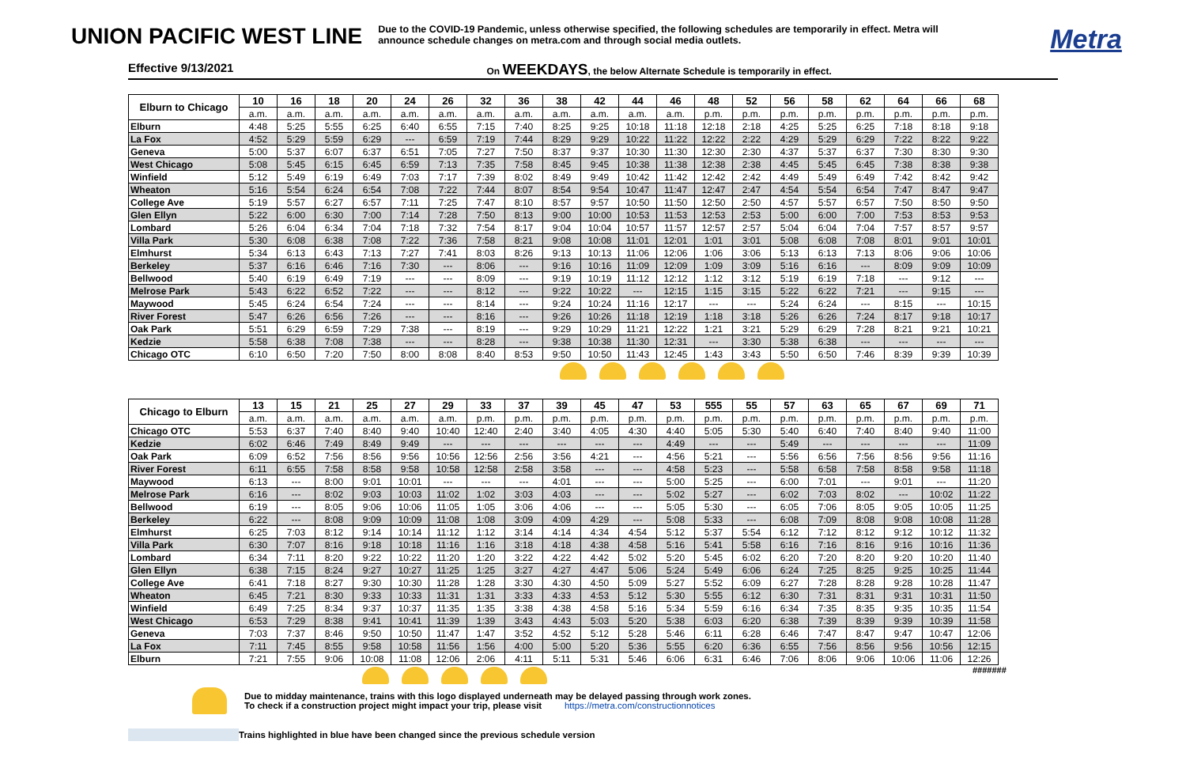UNION PACIFIC WEST LINE
Due to the COVID-19 Pandemic, unless otherwise specified, the following schedules are temporarily in effect. Metra will announce schedule changes on metra.com and through social media outlets.
Metra
Effective 9/13/2021
On WEEKDAYS, the below Alternate Schedule is temporarily in effect.
| Elburn to Chicago | 10 | 16 | 18 | 20 | 24 | 26 | 32 | 36 | 38 | 42 | 44 | 46 | 48 | 52 | 56 | 58 | 62 | 64 | 66 | 68 |
| --- | --- | --- | --- | --- | --- | --- | --- | --- | --- | --- | --- | --- | --- | --- | --- | --- | --- | --- | --- | --- |
| | a.m. | a.m. | a.m. | a.m. | a.m. | a.m. | a.m. | a.m. | a.m. | a.m. | a.m. | a.m. | p.m. | p.m. | p.m. | p.m. | p.m. | p.m. | p.m. | p.m. |
| Elburn | 4:48 | 5:25 | 5:55 | 6:25 | 6:40 | 6:55 | 7:15 | 7:40 | 8:25 | 9:25 | 10:18 | 11:18 | 12:18 | 2:18 | 4:25 | 5:25 | 6:25 | 7:18 | 8:18 | 9:18 |
| La Fox | 4:52 | 5:29 | 5:59 | 6:29 | --- | 6:59 | 7:19 | 7:44 | 8:29 | 9:29 | 10:22 | 11:22 | 12:22 | 2:22 | 4:29 | 5:29 | 6:29 | 7:22 | 8:22 | 9:22 |
| Geneva | 5:00 | 5:37 | 6:07 | 6:37 | 6:51 | 7:05 | 7:27 | 7:50 | 8:37 | 9:37 | 10:30 | 11:30 | 12:30 | 2:30 | 4:37 | 5:37 | 6:37 | 7:30 | 8:30 | 9:30 |
| West Chicago | 5:08 | 5:45 | 6:15 | 6:45 | 6:59 | 7:13 | 7:35 | 7:58 | 8:45 | 9:45 | 10:38 | 11:38 | 12:38 | 2:38 | 4:45 | 5:45 | 6:45 | 7:38 | 8:38 | 9:38 |
| Winfield | 5:12 | 5:49 | 6:19 | 6:49 | 7:03 | 7:17 | 7:39 | 8:02 | 8:49 | 9:49 | 10:42 | 11:42 | 12:42 | 2:42 | 4:49 | 5:49 | 6:49 | 7:42 | 8:42 | 9:42 |
| Wheaton | 5:16 | 5:54 | 6:24 | 6:54 | 7:08 | 7:22 | 7:44 | 8:07 | 8:54 | 9:54 | 10:47 | 11:47 | 12:47 | 2:47 | 4:54 | 5:54 | 6:54 | 7:47 | 8:47 | 9:47 |
| College Ave | 5:19 | 5:57 | 6:27 | 6:57 | 7:11 | 7:25 | 7:47 | 8:10 | 8:57 | 9:57 | 10:50 | 11:50 | 12:50 | 2:50 | 4:57 | 5:57 | 6:57 | 7:50 | 8:50 | 9:50 |
| Glen Ellyn | 5:22 | 6:00 | 6:30 | 7:00 | 7:14 | 7:28 | 7:50 | 8:13 | 9:00 | 10:00 | 10:53 | 11:53 | 12:53 | 2:53 | 5:00 | 6:00 | 7:00 | 7:53 | 8:53 | 9:53 |
| Lombard | 5:26 | 6:04 | 6:34 | 7:04 | 7:18 | 7:32 | 7:54 | 8:17 | 9:04 | 10:04 | 10:57 | 11:57 | 12:57 | 2:57 | 5:04 | 6:04 | 7:04 | 7:57 | 8:57 | 9:57 |
| Villa Park | 5:30 | 6:08 | 6:38 | 7:08 | 7:22 | 7:36 | 7:58 | 8:21 | 9:08 | 10:08 | 11:01 | 12:01 | 1:01 | 3:01 | 5:08 | 6:08 | 7:08 | 8:01 | 9:01 | 10:01 |
| Elmhurst | 5:34 | 6:13 | 6:43 | 7:13 | 7:27 | 7:41 | 8:03 | 8:26 | 9:13 | 10:13 | 11:06 | 12:06 | 1:06 | 3:06 | 5:13 | 6:13 | 7:13 | 8:06 | 9:06 | 10:06 |
| Berkeley | 5:37 | 6:16 | 6:46 | 7:16 | 7:30 | --- | 8:06 | --- | 9:16 | 10:16 | 11:09 | 12:09 | 1:09 | 3:09 | 5:16 | 6:16 | --- | 8:09 | 9:09 | 10:09 |
| Bellwood | 5:40 | 6:19 | 6:49 | 7:19 | --- | --- | 8:09 | --- | 9:19 | 10:19 | 11:12 | 12:12 | 1:12 | 3:12 | 5:19 | 6:19 | 7:18 | --- | 9:12 | --- |
| Melrose Park | 5:43 | 6:22 | 6:52 | 7:22 | --- | --- | 8:12 | --- | 9:22 | 10:22 | --- | 12:15 | 1:15 | 3:15 | 5:22 | 6:22 | 7:21 | --- | 9:15 | --- |
| Maywood | 5:45 | 6:24 | 6:54 | 7:24 | --- | --- | 8:14 | --- | 9:24 | 10:24 | 11:16 | 12:17 | --- | --- | 5:24 | 6:24 | --- | 8:15 | --- | 10:15 |
| River Forest | 5:47 | 6:26 | 6:56 | 7:26 | --- | --- | 8:16 | --- | 9:26 | 10:26 | 11:18 | 12:19 | 1:18 | 3:18 | 5:26 | 6:26 | 7:24 | 8:17 | 9:18 | 10:17 |
| Oak Park | 5:51 | 6:29 | 6:59 | 7:29 | 7:38 | --- | 8:19 | --- | 9:29 | 10:29 | 11:21 | 12:22 | 1:21 | 3:21 | 5:29 | 6:29 | 7:28 | 8:21 | 9:21 | 10:21 |
| Kedzie | 5:58 | 6:38 | 7:08 | 7:38 | --- | --- | 8:28 | --- | 9:38 | 10:38 | 11:30 | 12:31 | --- | 3:30 | 5:38 | 6:38 | --- | --- | --- | --- |
| Chicago OTC | 6:10 | 6:50 | 7:20 | 7:50 | 8:00 | 8:08 | 8:40 | 8:53 | 9:50 | 10:50 | 11:43 | 12:45 | 1:43 | 3:43 | 5:50 | 6:50 | 7:46 | 8:39 | 9:39 | 10:39 |
| Chicago to Elburn | 13 | 15 | 21 | 25 | 27 | 29 | 33 | 37 | 39 | 45 | 47 | 53 | 555 | 55 | 57 | 63 | 65 | 67 | 69 | 71 |
| --- | --- | --- | --- | --- | --- | --- | --- | --- | --- | --- | --- | --- | --- | --- | --- | --- | --- | --- | --- | --- |
| | a.m. | a.m. | a.m. | a.m. | a.m. | a.m. | p.m. | p.m. | p.m. | p.m. | p.m. | p.m. | p.m. | p.m. | p.m. | p.m. | p.m. | p.m. | p.m. | p.m. |
| Chicago OTC | 5:53 | 6:37 | 7:40 | 8:40 | 9:40 | 10:40 | 12:40 | 2:40 | 3:40 | 4:05 | 4:30 | 4:40 | 5:05 | 5:30 | 5:40 | 6:40 | 7:40 | 8:40 | 9:40 | 11:00 |
| Kedzie | 6:02 | 6:46 | 7:49 | 8:49 | 9:49 | --- | --- | --- | --- | --- | --- | 4:49 | --- | --- | 5:49 | --- | --- | --- | --- | 11:09 |
| Oak Park | 6:09 | 6:52 | 7:56 | 8:56 | 9:56 | 10:56 | 12:56 | 2:56 | 3:56 | 4:21 | --- | 4:56 | 5:21 | --- | 5:56 | 6:56 | 7:56 | 8:56 | 9:56 | 11:16 |
| River Forest | 6:11 | 6:55 | 7:58 | 8:58 | 9:58 | 10:58 | 12:58 | 2:58 | 3:58 | --- | --- | 4:58 | 5:23 | --- | 5:58 | 6:58 | 7:58 | 8:58 | 9:58 | 11:18 |
| Maywood | 6:13 | --- | 8:00 | 9:01 | 10:01 | --- | --- | --- | 4:01 | --- | --- | 5:00 | 5:25 | --- | 6:00 | 7:01 | --- | 9:01 | --- | 11:20 |
| Melrose Park | 6:16 | --- | 8:02 | 9:03 | 10:03 | 11:02 | 1:02 | 3:03 | 4:03 | --- | --- | 5:02 | 5:27 | --- | 6:02 | 7:03 | 8:02 | --- | 10:02 | 11:22 |
| Bellwood | 6:19 | --- | 8:05 | 9:06 | 10:06 | 11:05 | 1:05 | 3:06 | 4:06 | --- | --- | 5:05 | 5:30 | --- | 6:05 | 7:06 | 8:05 | 9:05 | 10:05 | 11:25 |
| Berkeley | 6:22 | --- | 8:08 | 9:09 | 10:09 | 11:08 | 1:08 | 3:09 | 4:09 | 4:29 | --- | 5:08 | 5:33 | --- | 6:08 | 7:09 | 8:08 | 9:08 | 10:08 | 11:28 |
| Elmhurst | 6:25 | 7:03 | 8:12 | 9:14 | 10:14 | 11:12 | 1:12 | 3:14 | 4:14 | 4:34 | 4:54 | 5:12 | 5:37 | 5:54 | 6:12 | 7:12 | 8:12 | 9:12 | 10:12 | 11:32 |
| Villa Park | 6:30 | 7:07 | 8:16 | 9:18 | 10:18 | 11:16 | 1:16 | 3:18 | 4:18 | 4:38 | 4:58 | 5:16 | 5:41 | 5:58 | 6:16 | 7:16 | 8:16 | 9:16 | 10:16 | 11:36 |
| Lombard | 6:34 | 7:11 | 8:20 | 9:22 | 10:22 | 11:20 | 1:20 | 3:22 | 4:22 | 4:42 | 5:02 | 5:20 | 5:45 | 6:02 | 6:20 | 7:20 | 8:20 | 9:20 | 10:20 | 11:40 |
| Glen Ellyn | 6:38 | 7:15 | 8:24 | 9:27 | 10:27 | 11:25 | 1:25 | 3:27 | 4:27 | 4:47 | 5:06 | 5:24 | 5:49 | 6:06 | 6:24 | 7:25 | 8:25 | 9:25 | 10:25 | 11:44 |
| College Ave | 6:41 | 7:18 | 8:27 | 9:30 | 10:30 | 11:28 | 1:28 | 3:30 | 4:30 | 4:50 | 5:09 | 5:27 | 5:52 | 6:09 | 6:27 | 7:28 | 8:28 | 9:28 | 10:28 | 11:47 |
| Wheaton | 6:45 | 7:21 | 8:30 | 9:33 | 10:33 | 11:31 | 1:31 | 3:33 | 4:33 | 4:53 | 5:12 | 5:30 | 5:55 | 6:12 | 6:30 | 7:31 | 8:31 | 9:31 | 10:31 | 11:50 |
| Winfield | 6:49 | 7:25 | 8:34 | 9:37 | 10:37 | 11:35 | 1:35 | 3:38 | 4:38 | 4:58 | 5:16 | 5:34 | 5:59 | 6:16 | 6:34 | 7:35 | 8:35 | 9:35 | 10:35 | 11:54 |
| West Chicago | 6:53 | 7:29 | 8:38 | 9:41 | 10:41 | 11:39 | 1:39 | 3:43 | 4:43 | 5:03 | 5:20 | 5:38 | 6:03 | 6:20 | 6:38 | 7:39 | 8:39 | 9:39 | 10:39 | 11:58 |
| Geneva | 7:03 | 7:37 | 8:46 | 9:50 | 10:50 | 11:47 | 1:47 | 3:52 | 4:52 | 5:12 | 5:28 | 5:46 | 6:11 | 6:28 | 6:46 | 7:47 | 8:47 | 9:47 | 10:47 | 12:06 |
| La Fox | 7:11 | 7:45 | 8:55 | 9:58 | 10:58 | 11:56 | 1:56 | 4:00 | 5:00 | 5:20 | 5:36 | 5:55 | 6:20 | 6:36 | 6:55 | 7:56 | 8:56 | 9:56 | 10:56 | 12:15 |
| Elburn | 7:21 | 7:55 | 9:06 | 10:08 | 11:08 | 12:06 | 2:06 | 4:11 | 5:11 | 5:31 | 5:46 | 6:06 | 6:31 | 6:46 | 7:06 | 8:06 | 9:06 | 10:06 | 11:06 | 12:26 |
#######
Due to midday maintenance, trains with this logo displayed underneath may be delayed passing through work zones.
To check if a construction project might impact your trip, please visit https://metra.com/constructionnotices
Trains highlighted in blue have been changed since the previous schedule version